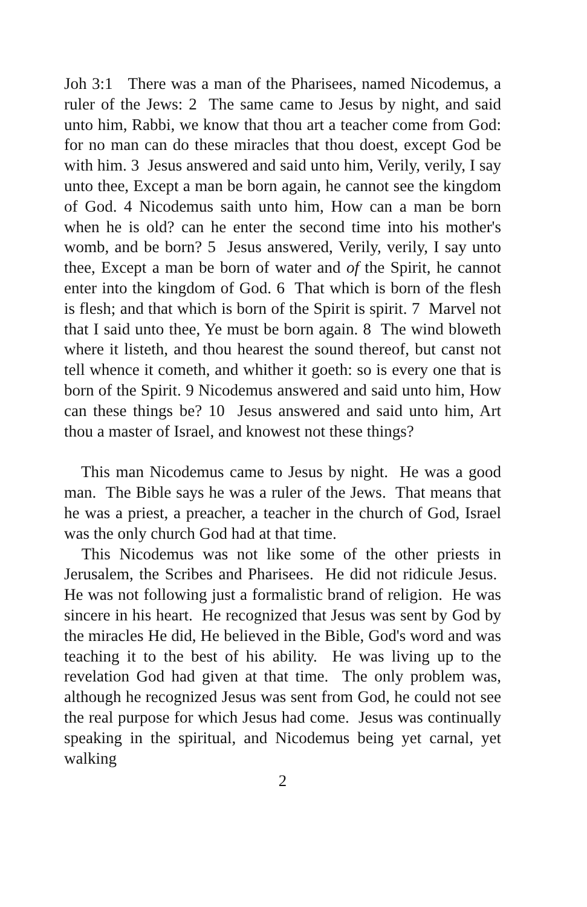Joh 3:1 There was a man of the Pharisees, named Nicodemus, a ruler of the Jews: 2 The same came to Jesus by night, and said unto him, Rabbi, we know that thou art a teacher come from God: for no man can do these miracles that thou doest, except God be with him. 3 Jesus answered and said unto him, Verily, verily, I say unto thee, Except a man be born again, he cannot see the kingdom of God. 4 Nicodemus saith unto him, How can a man be born when he is old? can he enter the second time into his mother's womb, and be born? 5 Jesus answered, Verily, verily, I say unto thee, Except a man be born of water and of the Spirit, he cannot enter into the kingdom of God. 6 That which is born of the flesh is flesh; and that which is born of the Spirit is spirit. 7 Marvel not that I said unto thee, Ye must be born again. 8 The wind bloweth where it listeth, and thou hearest the sound thereof, but canst not tell whence it cometh, and whither it goeth: so is every one that is born of the Spirit. 9 Nicodemus answered and said unto him, How can these things be? 10 Jesus answered and said unto him, Art thou a master of Israel, and knowest not these things?
This man Nicodemus came to Jesus by night. He was a good man. The Bible says he was a ruler of the Jews. That means that he was a priest, a preacher, a teacher in the church of God, Israel was the only church God had at that time.
This Nicodemus was not like some of the other priests in Jerusalem, the Scribes and Pharisees. He did not ridicule Jesus. He was not following just a formalistic brand of religion. He was sincere in his heart. He recognized that Jesus was sent by God by the miracles He did, He believed in the Bible, God's word and was teaching it to the best of his ability. He was living up to the revelation God had given at that time. The only problem was, although he recognized Jesus was sent from God, he could not see the real purpose for which Jesus had come. Jesus was continually speaking in the spiritual, and Nicodemus being yet carnal, yet walking
2